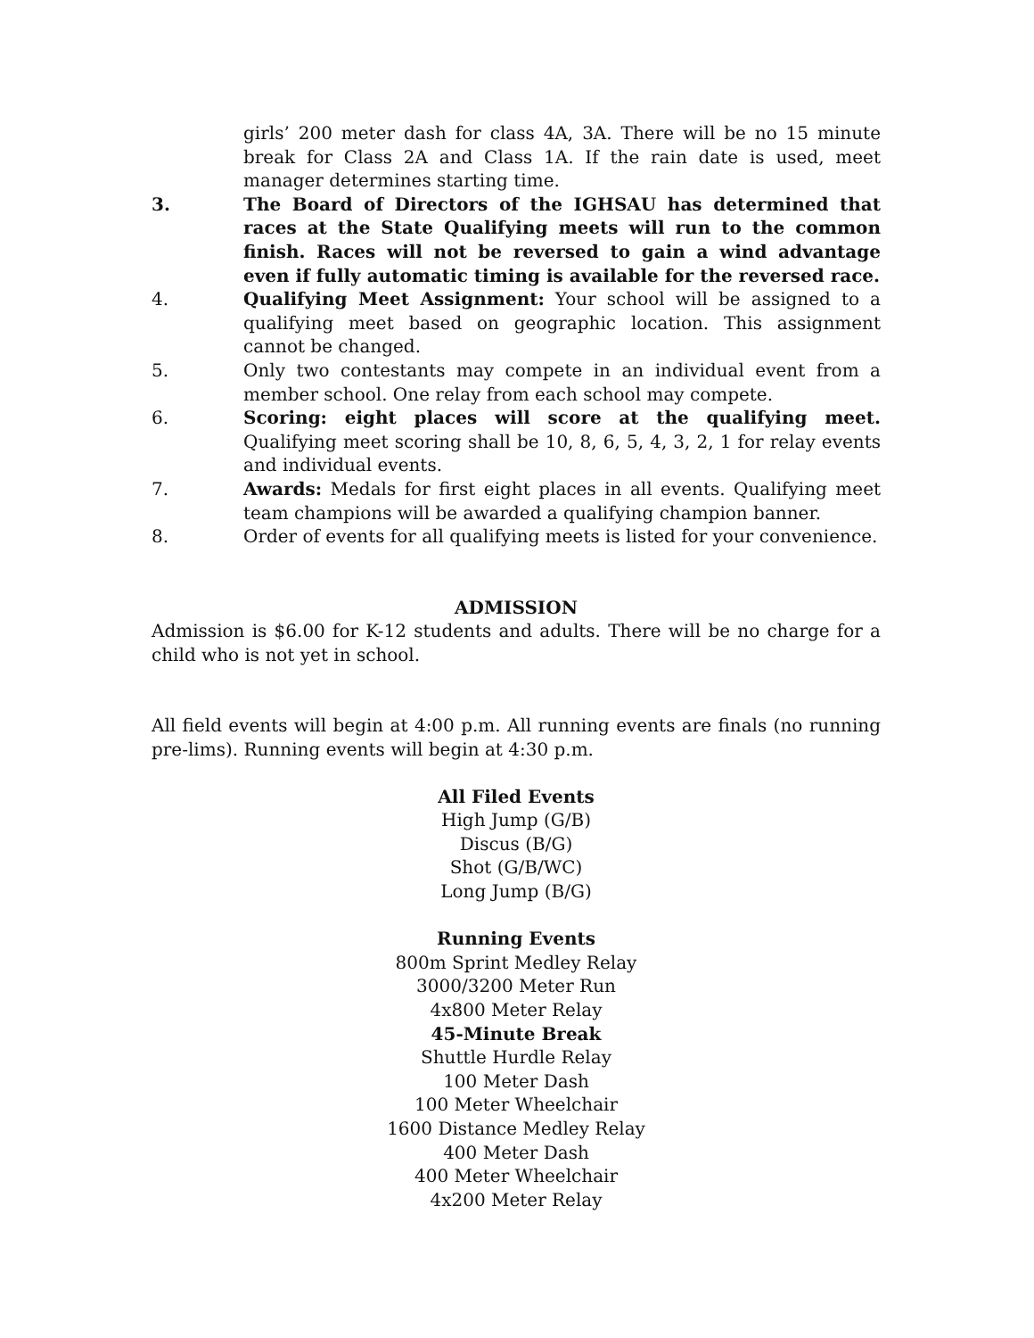girls’ 200 meter dash for class 4A, 3A. There will be no 15 minute break for Class 2A and Class 1A. If the rain date is used, meet manager determines starting time.
3. The Board of Directors of the IGHSAU has determined that races at the State Qualifying meets will run to the common finish. Races will not be reversed to gain a wind advantage even if fully automatic timing is available for the reversed race.
4. Qualifying Meet Assignment: Your school will be assigned to a qualifying meet based on geographic location. This assignment cannot be changed.
5. Only two contestants may compete in an individual event from a member school. One relay from each school may compete.
6. Scoring: eight places will score at the qualifying meet. Qualifying meet scoring shall be 10, 8, 6, 5, 4, 3, 2, 1 for relay events and individual events.
7. Awards: Medals for first eight places in all events. Qualifying meet team champions will be awarded a qualifying champion banner.
8. Order of events for all qualifying meets is listed for your convenience.
ADMISSION
Admission is $6.00 for K-12 students and adults. There will be no charge for a child who is not yet in school.
All field events will begin at 4:00 p.m. All running events are finals (no running pre-lims). Running events will begin at 4:30 p.m.
All Filed Events
High Jump (G/B)
Discus (B/G)
Shot (G/B/WC)
Long Jump (B/G)
Running Events
800m Sprint Medley Relay
3000/3200 Meter Run
4x800 Meter Relay
45-Minute Break
Shuttle Hurdle Relay
100 Meter Dash
100 Meter Wheelchair
1600 Distance Medley Relay
400 Meter Dash
400 Meter Wheelchair
4x200 Meter Relay